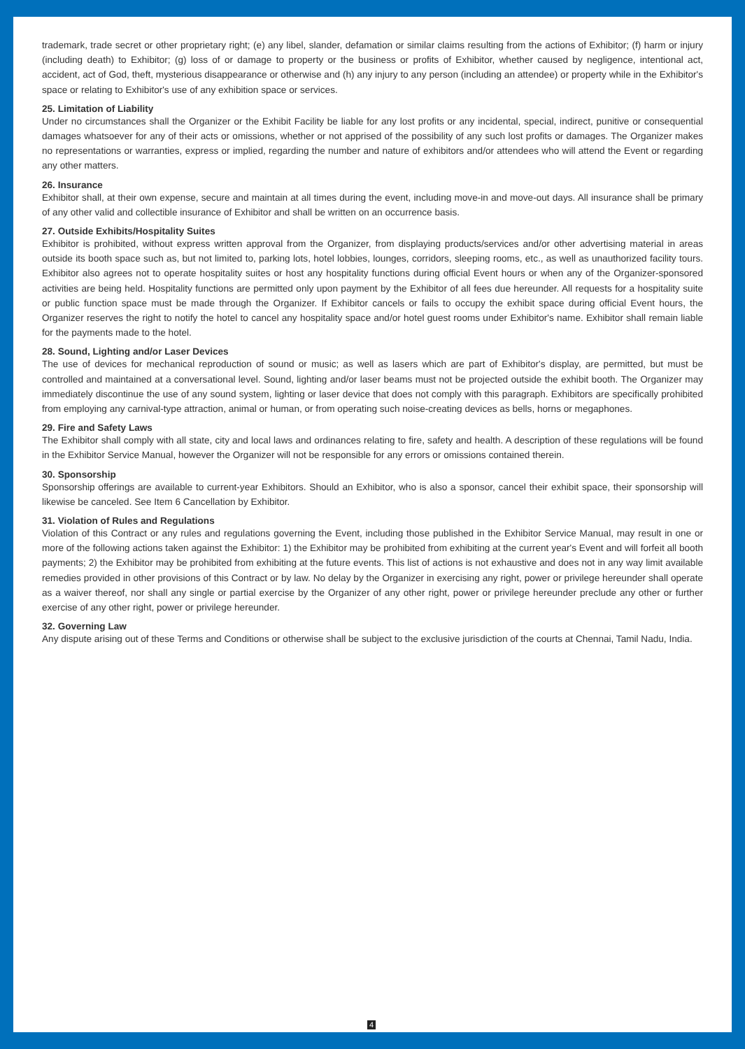trademark, trade secret or other proprietary right; (e) any libel, slander, defamation or similar claims resulting from the actions of Exhibitor; (f) harm or injury (including death) to Exhibitor; (g) loss of or damage to property or the business or profits of Exhibitor, whether caused by negligence, intentional act, accident, act of God, theft, mysterious disappearance or otherwise and (h) any injury to any person (including an attendee) or property while in the Exhibitor's space or relating to Exhibitor's use of any exhibition space or services.
25. Limitation of Liability
Under no circumstances shall the Organizer or the Exhibit Facility be liable for any lost profits or any incidental, special, indirect, punitive or consequential damages whatsoever for any of their acts or omissions, whether or not apprised of the possibility of any such lost profits or damages. The Organizer makes no representations or warranties, express or implied, regarding the number and nature of exhibitors and/or attendees who will attend the Event or regarding any other matters.
26. Insurance
Exhibitor shall, at their own expense, secure and maintain at all times during the event, including move-in and move-out days. All insurance shall be primary of any other valid and collectible insurance of Exhibitor and shall be written on an occurrence basis.
27. Outside Exhibits/Hospitality Suites
Exhibitor is prohibited, without express written approval from the Organizer, from displaying products/services and/or other advertising material in areas outside its booth space such as, but not limited to, parking lots, hotel lobbies, lounges, corridors, sleeping rooms, etc., as well as unauthorized facility tours. Exhibitor also agrees not to operate hospitality suites or host any hospitality functions during official Event hours or when any of the Organizer-sponsored activities are being held. Hospitality functions are permitted only upon payment by the Exhibitor of all fees due hereunder. All requests for a hospitality suite or public function space must be made through the Organizer. If Exhibitor cancels or fails to occupy the exhibit space during official Event hours, the Organizer reserves the right to notify the hotel to cancel any hospitality space and/or hotel guest rooms under Exhibitor's name. Exhibitor shall remain liable for the payments made to the hotel.
28. Sound, Lighting and/or Laser Devices
The use of devices for mechanical reproduction of sound or music; as well as lasers which are part of Exhibitor's display, are permitted, but must be controlled and maintained at a conversational level. Sound, lighting and/or laser beams must not be projected outside the exhibit booth. The Organizer may immediately discontinue the use of any sound system, lighting or laser device that does not comply with this paragraph. Exhibitors are specifically prohibited from employing any carnival-type attraction, animal or human, or from operating such noise-creating devices as bells, horns or megaphones.
29. Fire and Safety Laws
The Exhibitor shall comply with all state, city and local laws and ordinances relating to fire, safety and health. A description of these regulations will be found in the Exhibitor Service Manual, however the Organizer will not be responsible for any errors or omissions contained therein.
30. Sponsorship
Sponsorship offerings are available to current-year Exhibitors. Should an Exhibitor, who is also a sponsor, cancel their exhibit space, their sponsorship will likewise be canceled. See Item 6 Cancellation by Exhibitor.
31. Violation of Rules and Regulations
Violation of this Contract or any rules and regulations governing the Event, including those published in the Exhibitor Service Manual, may result in one or more of the following actions taken against the Exhibitor: 1) the Exhibitor may be prohibited from exhibiting at the current year's Event and will forfeit all booth payments; 2) the Exhibitor may be prohibited from exhibiting at the future events. This list of actions is not exhaustive and does not in any way limit available remedies provided in other provisions of this Contract or by law. No delay by the Organizer in exercising any right, power or privilege hereunder shall operate as a waiver thereof, nor shall any single or partial exercise by the Organizer of any other right, power or privilege hereunder preclude any other or further exercise of any other right, power or privilege hereunder.
32. Governing Law
Any dispute arising out of these Terms and Conditions or otherwise shall be subject to the exclusive jurisdiction of the courts at Chennai, Tamil Nadu, India.
4